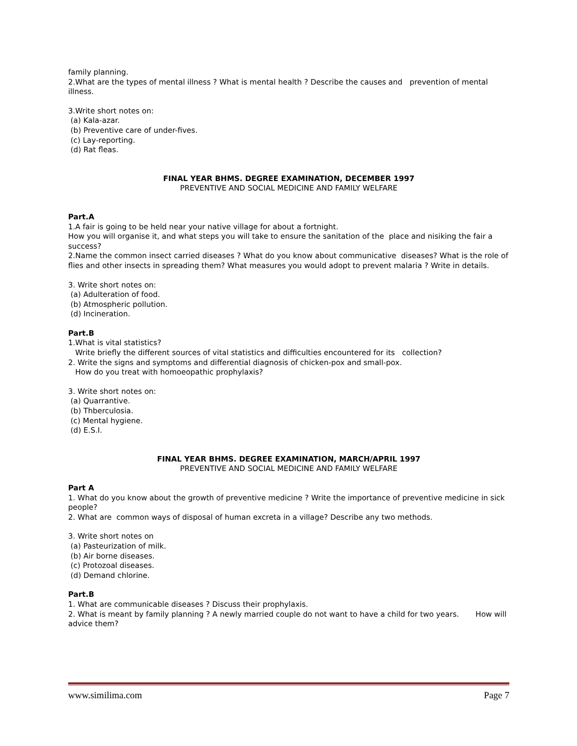family planning.
2.What are the types of mental illness ? What is mental health ? Describe the causes and prevention of mental illness.
3.Write short notes on:
(a) Kala-azar.
(b) Preventive care of under-fives.
(c) Lay-reporting.
(d) Rat fleas.
FINAL YEAR BHMS. DEGREE EXAMINATION, DECEMBER 1997
PREVENTIVE AND SOCIAL MEDICINE AND FAMILY WELFARE
Part.A
1.A fair is going to be held near your native village for about a fortnight.
How you will organise it, and what steps you will take to ensure the sanitation of the place and nisiking the fair a success?
2.Name the common insect carried diseases ? What do you know about communicative diseases? What is the role of flies and other insects in spreading them? What measures you would adopt to prevent malaria ? Write in details.
3. Write short notes on:
(a) Adulteration of food.
(b) Atmospheric pollution.
(d) Incineration.
Part.B
1.What is vital statistics?
Write briefly the different sources of vital statistics and difficulties encountered for its collection?
2. Write the signs and symptoms and differential diagnosis of chicken-pox and small-pox.
How do you treat with homoeopathic prophylaxis?
3. Write short notes on:
(a) Quarrantive.
(b) Thberculosia.
(c) Mental hygiene.
(d) E.S.I.
FINAL YEAR BHMS. DEGREE EXAMINATION, MARCH/APRIL 1997
PREVENTIVE AND SOCIAL MEDICINE AND FAMILY WELFARE
Part A
1. What do you know about the growth of preventive medicine ? Write the importance of preventive medicine in sick people?
2. What are common ways of disposal of human excreta in a village? Describe any two methods.
3. Write short notes on
(a) Pasteurization of milk.
(b) Air borne diseases.
(c) Protozoal diseases.
(d) Demand chlorine.
Part.B
1. What are communicable diseases ? Discuss their prophylaxis.
2. What is meant by family planning ? A newly married couple do not want to have a child for two years. How will advice them?
www.similima.com Page 7